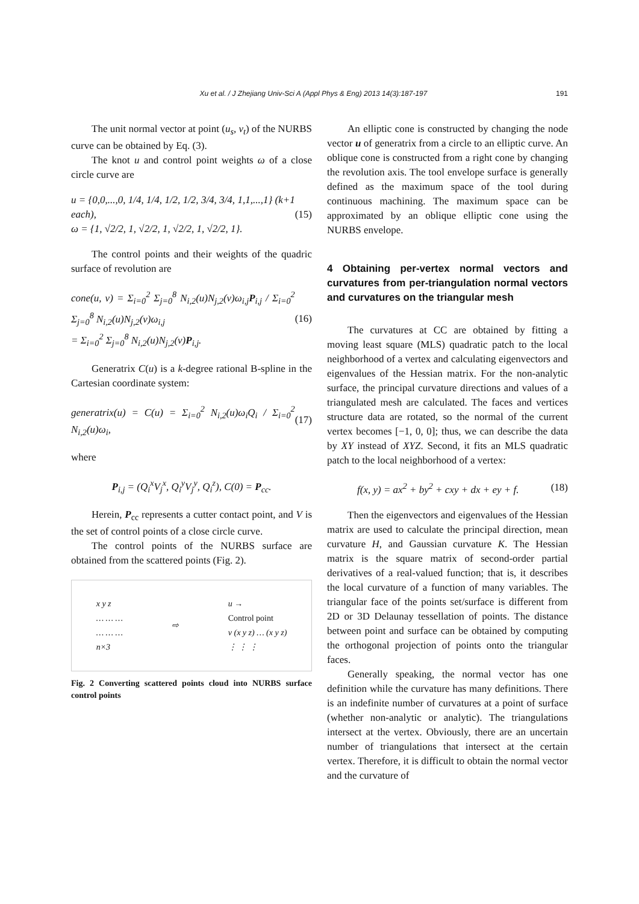Xu et al. / J Zhejiang Univ-Sci A (Appl Phys & Eng) 2013 14(3):187-197 191
The unit normal vector at point (u<sub>s</sub>, v<sub>t</sub>) of the NURBS curve can be obtained by Eq. (3).
The knot u and control point weights ω of a close circle curve are
u = {0,0,...,0, 1/4, 1/4, 1/2, 1/2, 3/4, 3/4, 1,1,...,1} (k+1 each),
ω = {1, √2/2, 1, √2/2, 1, √2/2, 1, √2/2, 1}.
(15)
The control points and their weights of the quadric surface of revolution are
cone(u, v) = Σ<sub>i=0</sub><sup>2</sup> Σ<sub>j=0</sub><sup>8</sup> N<sub>i,2</sub>(u)N<sub>j,2</sub>(v)ω<sub>i,j</sub>P<sub>i,j</sub> / Σ<sub>i=0</sub><sup>2</sup> Σ<sub>j=0</sub><sup>8</sup> N<sub>i,2</sub>(u)N<sub>j,2</sub>(v)ω<sub>i,j</sub>
= Σ<sub>i=0</sub><sup>2</sup> Σ<sub>j=0</sub><sup>8</sup> N<sub>i,2</sub>(u)N<sub>j,2</sub>(v)P<sub>i,j</sub>.
(16)
Generatrix C(u) is a k-degree rational B-spline in the Cartesian coordinate system:
generatrix(u) = C(u) = Σ<sub>i=0</sub><sup>2</sup> N<sub>i,2</sub>(u)ω<sub>i</sub>Q<sub>i</sub> / Σ<sub>i=0</sub><sup>2</sup> N<sub>i,2</sub>(u)ω<sub>i</sub>,
(17)
where
P<sub>i,j</sub> = (Q<sub>i</sub><sup>x</sup>V<sub>j</sub><sup>x</sup>, Q<sub>i</sub><sup>y</sup>V<sub>j</sub><sup>y</sup>, Q<sub>i</sub><sup>z</sup>), C(0) = P<sub>cc</sub>.
Herein, P<sub>cc</sub> represents a cutter contact point, and V is the set of control points of a close circle curve.
The control points of the NURBS surface are obtained from the scattered points (Fig. 2).
x y z
… … …
… … …
n×3
⇨
u →
Control point
v (x y z) … (x y z)
⋮ ⋮ ⋮
Fig. 2 Converting scattered points cloud into NURBS surface control points
An elliptic cone is constructed by changing the node vector u of generatrix from a circle to an elliptic curve. An oblique cone is constructed from a right cone by changing the revolution axis. The tool envelope surface is generally defined as the maximum space of the tool during continuous machining. The maximum space can be approximated by an oblique elliptic cone using the NURBS envelope.
4 Obtaining per-vertex normal vectors and curvatures from per-triangulation normal vectors and curvatures on the triangular mesh
The curvatures at CC are obtained by fitting a moving least square (MLS) quadratic patch to the local neighborhood of a vertex and calculating eigenvectors and eigenvalues of the Hessian matrix. For the non-analytic surface, the principal curvature directions and values of a triangulated mesh are calculated. The faces and vertices structure data are rotated, so the normal of the current vertex becomes [−1, 0, 0]; thus, we can describe the data by XY instead of XYZ. Second, it fits an MLS quadratic patch to the local neighborhood of a vertex:
f(x, y) = ax<sup>2</sup> + by<sup>2</sup> + cxy + dx + ey + f.
(18)
Then the eigenvectors and eigenvalues of the Hessian matrix are used to calculate the principal direction, mean curvature H, and Gaussian curvature K. The Hessian matrix is the square matrix of second-order partial derivatives of a real-valued function; that is, it describes the local curvature of a function of many variables. The triangular face of the points set/surface is different from 2D or 3D Delaunay tessellation of points. The distance between point and surface can be obtained by computing the orthogonal projection of points onto the triangular faces.
Generally speaking, the normal vector has one definition while the curvature has many definitions. There is an indefinite number of curvatures at a point of surface (whether non-analytic or analytic). The triangulations intersect at the vertex. Obviously, there are an uncertain number of triangulations that intersect at the certain vertex. Therefore, it is difficult to obtain the normal vector and the curvature of